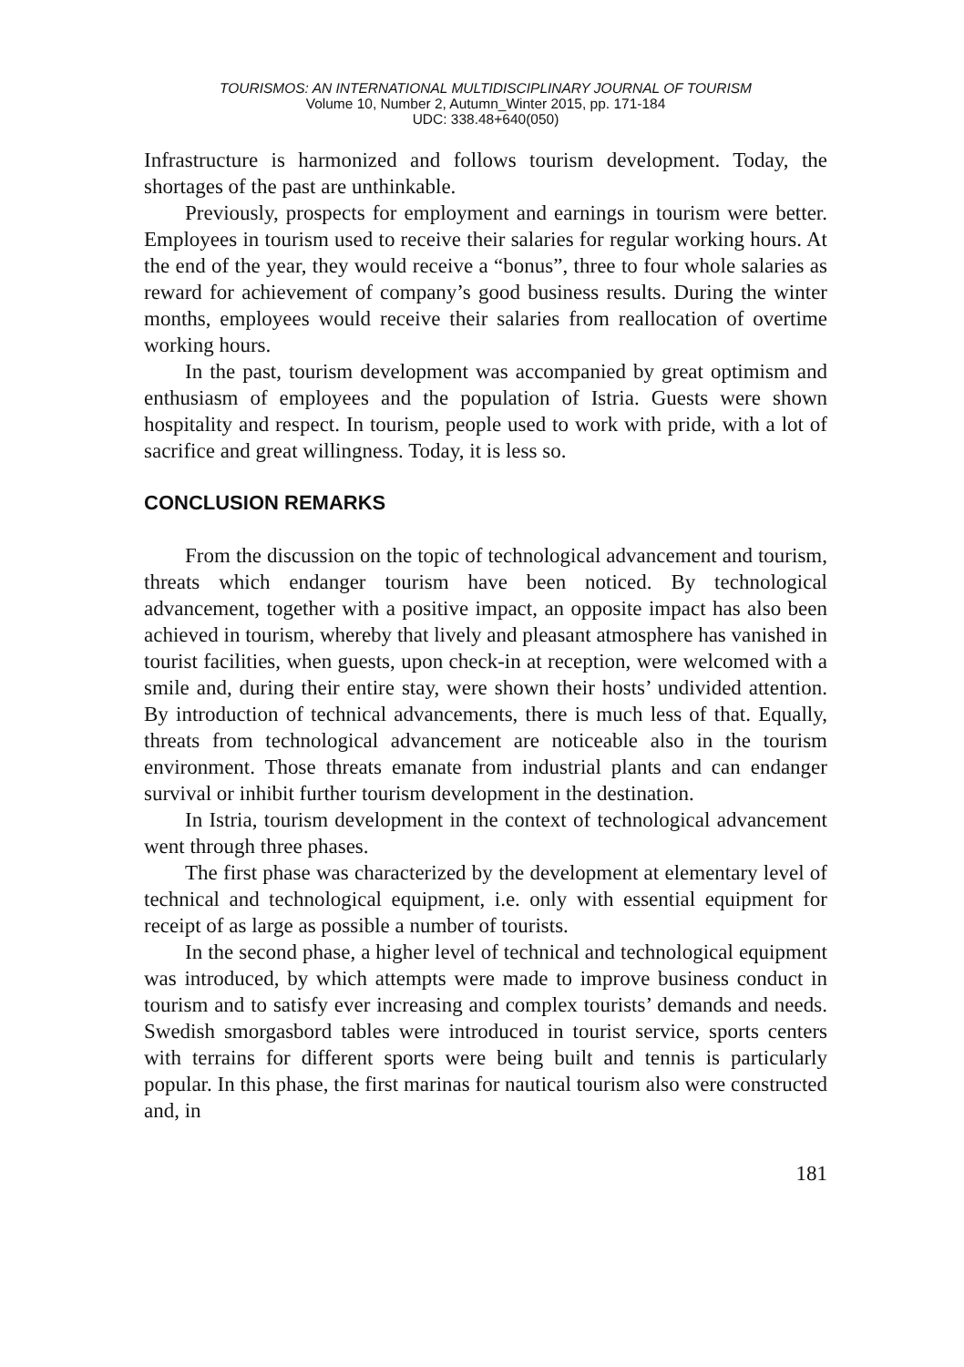TOURISMOS: AN INTERNATIONAL MULTIDISCIPLINARY JOURNAL OF TOURISM
Volume 10, Number 2, Autumn_Winter 2015, pp. 171-184
UDC: 338.48+640(050)
Infrastructure is harmonized and follows tourism development. Today, the shortages of the past are unthinkable.
Previously, prospects for employment and earnings in tourism were better. Employees in tourism used to receive their salaries for regular working hours. At the end of the year, they would receive a “bonus”, three to four whole salaries as reward for achievement of company’s good business results. During the winter months, employees would receive their salaries from reallocation of overtime working hours.
In the past, tourism development was accompanied by great optimism and enthusiasm of employees and the population of Istria. Guests were shown hospitality and respect. In tourism, people used to work with pride, with a lot of sacrifice and great willingness. Today, it is less so.
CONCLUSION REMARKS
From the discussion on the topic of technological advancement and tourism, threats which endanger tourism have been noticed. By technological advancement, together with a positive impact, an opposite impact has also been achieved in tourism, whereby that lively and pleasant atmosphere has vanished in tourist facilities, when guests, upon check-in at reception, were welcomed with a smile and, during their entire stay, were shown their hosts’ undivided attention. By introduction of technical advancements, there is much less of that. Equally, threats from technological advancement are noticeable also in the tourism environment. Those threats emanate from industrial plants and can endanger survival or inhibit further tourism development in the destination.
In Istria, tourism development in the context of technological advancement went through three phases.
The first phase was characterized by the development at elementary level of technical and technological equipment, i.e. only with essential equipment for receipt of as large as possible a number of tourists.
In the second phase, a higher level of technical and technological equipment was introduced, by which attempts were made to improve business conduct in tourism and to satisfy ever increasing and complex tourists’ demands and needs. Swedish smorgasbord tables were introduced in tourist service, sports centers with terrains for different sports were being built and tennis is particularly popular. In this phase, the first marinas for nautical tourism also were constructed and, in
181